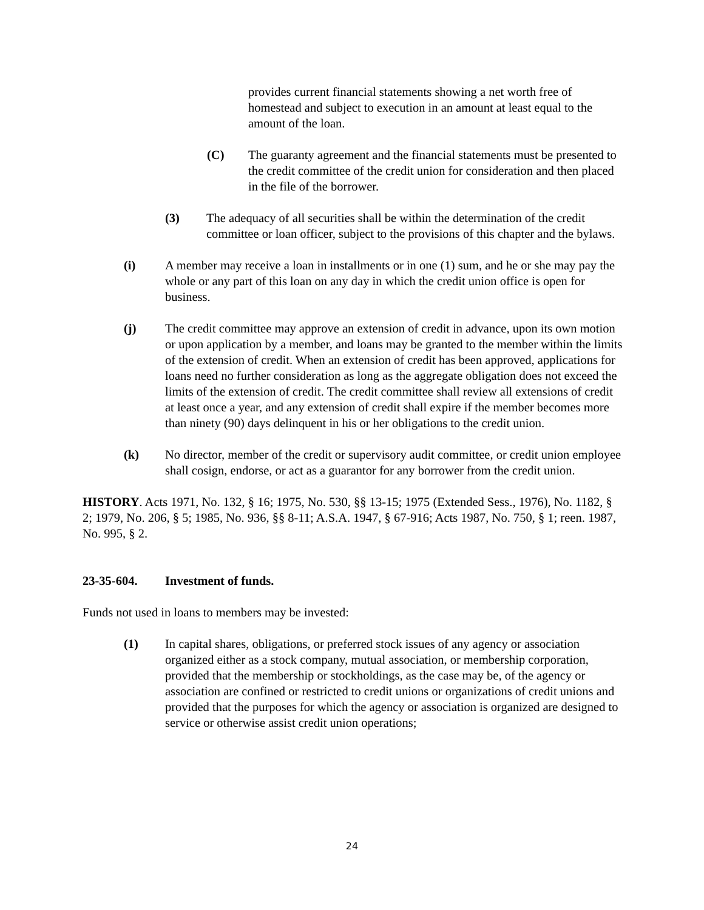provides current financial statements showing a net worth free of homestead and subject to execution in an amount at least equal to the amount of the loan.
(C) The guaranty agreement and the financial statements must be presented to the credit committee of the credit union for consideration and then placed in the file of the borrower.
(3) The adequacy of all securities shall be within the determination of the credit committee or loan officer, subject to the provisions of this chapter and the bylaws.
(i) A member may receive a loan in installments or in one (1) sum, and he or she may pay the whole or any part of this loan on any day in which the credit union office is open for business.
(j) The credit committee may approve an extension of credit in advance, upon its own motion or upon application by a member, and loans may be granted to the member within the limits of the extension of credit. When an extension of credit has been approved, applications for loans need no further consideration as long as the aggregate obligation does not exceed the limits of the extension of credit. The credit committee shall review all extensions of credit at least once a year, and any extension of credit shall expire if the member becomes more than ninety (90) days delinquent in his or her obligations to the credit union.
(k) No director, member of the credit or supervisory audit committee, or credit union employee shall cosign, endorse, or act as a guarantor for any borrower from the credit union.
HISTORY. Acts 1971, No. 132, § 16; 1975, No. 530, §§ 13-15; 1975 (Extended Sess., 1976), No. 1182, § 2; 1979, No. 206, § 5; 1985, No. 936, §§ 8-11; A.S.A. 1947, § 67-916; Acts 1987, No. 750, § 1; reen. 1987, No. 995, § 2.
23-35-604. Investment of funds.
Funds not used in loans to members may be invested:
(1) In capital shares, obligations, or preferred stock issues of any agency or association organized either as a stock company, mutual association, or membership corporation, provided that the membership or stockholdings, as the case may be, of the agency or association are confined or restricted to credit unions or organizations of credit unions and provided that the purposes for which the agency or association is organized are designed to service or otherwise assist credit union operations;
24